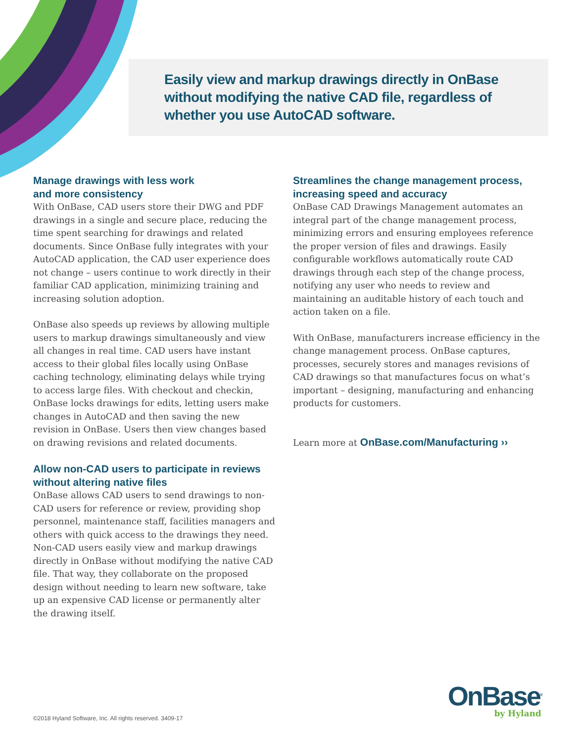Easily view and markup drawings directly in OnBase without modifying the native CAD file, regardless of whether you use AutoCAD software.
Manage drawings with less work
and more consistency
With OnBase, CAD users store their DWG and PDF drawings in a single and secure place, reducing the time spent searching for drawings and related documents. Since OnBase fully integrates with your AutoCAD application, the CAD user experience does not change – users continue to work directly in their familiar CAD application, minimizing training and increasing solution adoption.
OnBase also speeds up reviews by allowing multiple users to markup drawings simultaneously and view all changes in real time. CAD users have instant access to their global files locally using OnBase caching technology, eliminating delays while trying to access large files. With checkout and checkin, OnBase locks drawings for edits, letting users make changes in AutoCAD and then saving the new revision in OnBase. Users then view changes based on drawing revisions and related documents.
Allow non-CAD users to participate in reviews without altering native files
OnBase allows CAD users to send drawings to non-CAD users for reference or review, providing shop personnel, maintenance staff, facilities managers and others with quick access to the drawings they need. Non-CAD users easily view and markup drawings directly in OnBase without modifying the native CAD file. That way, they collaborate on the proposed design without needing to learn new software, take up an expensive CAD license or permanently alter the drawing itself.
Streamlines the change management process, increasing speed and accuracy
OnBase CAD Drawings Management automates an integral part of the change management process, minimizing errors and ensuring employees reference the proper version of files and drawings. Easily configurable workflows automatically route CAD drawings through each step of the change process, notifying any user who needs to review and maintaining an auditable history of each touch and action taken on a file.
With OnBase, manufacturers increase efficiency in the change management process. OnBase captures, processes, securely stores and manages revisions of CAD drawings so that manufactures focus on what’s important – designing, manufacturing and enhancing products for customers.
Learn more at OnBase.com/Manufacturing ››
©2018 Hyland Software, Inc. All rights reserved. 3409-17
OnBase<sup>®</sup>
by Hyland